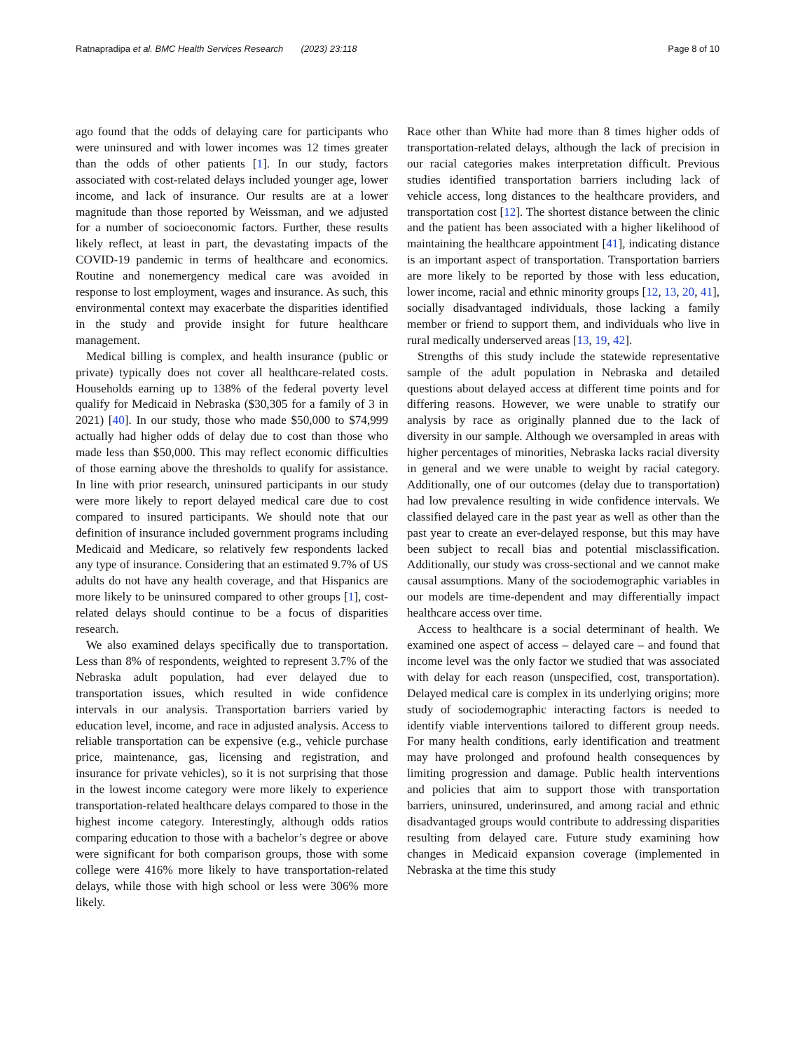Ratnapradipa et al. BMC Health Services Research (2023) 23:118 Page 8 of 10
ago found that the odds of delaying care for participants who were uninsured and with lower incomes was 12 times greater than the odds of other patients [1]. In our study, factors associated with cost-related delays included younger age, lower income, and lack of insurance. Our results are at a lower magnitude than those reported by Weissman, and we adjusted for a number of socioeconomic factors. Further, these results likely reflect, at least in part, the devastating impacts of the COVID-19 pandemic in terms of healthcare and economics. Routine and nonemergency medical care was avoided in response to lost employment, wages and insurance. As such, this environmental context may exacerbate the disparities identified in the study and provide insight for future healthcare management.
Medical billing is complex, and health insurance (public or private) typically does not cover all healthcare-related costs. Households earning up to 138% of the federal poverty level qualify for Medicaid in Nebraska ($30,305 for a family of 3 in 2021) [40]. In our study, those who made $50,000 to $74,999 actually had higher odds of delay due to cost than those who made less than $50,000. This may reflect economic difficulties of those earning above the thresholds to qualify for assistance. In line with prior research, uninsured participants in our study were more likely to report delayed medical care due to cost compared to insured participants. We should note that our definition of insurance included government programs including Medicaid and Medicare, so relatively few respondents lacked any type of insurance. Considering that an estimated 9.7% of US adults do not have any health coverage, and that Hispanics are more likely to be uninsured compared to other groups [1], cost-related delays should continue to be a focus of disparities research.
We also examined delays specifically due to transportation. Less than 8% of respondents, weighted to represent 3.7% of the Nebraska adult population, had ever delayed due to transportation issues, which resulted in wide confidence intervals in our analysis. Transportation barriers varied by education level, income, and race in adjusted analysis. Access to reliable transportation can be expensive (e.g., vehicle purchase price, maintenance, gas, licensing and registration, and insurance for private vehicles), so it is not surprising that those in the lowest income category were more likely to experience transportation-related healthcare delays compared to those in the highest income category. Interestingly, although odds ratios comparing education to those with a bachelor’s degree or above were significant for both comparison groups, those with some college were 416% more likely to have transportation-related delays, while those with high school or less were 306% more likely.
Race other than White had more than 8 times higher odds of transportation-related delays, although the lack of precision in our racial categories makes interpretation difficult. Previous studies identified transportation barriers including lack of vehicle access, long distances to the healthcare providers, and transportation cost [12]. The shortest distance between the clinic and the patient has been associated with a higher likelihood of maintaining the healthcare appointment [41], indicating distance is an important aspect of transportation. Transportation barriers are more likely to be reported by those with less education, lower income, racial and ethnic minority groups [12, 13, 20, 41], socially disadvantaged individuals, those lacking a family member or friend to support them, and individuals who live in rural medically underserved areas [13, 19, 42].
Strengths of this study include the statewide representative sample of the adult population in Nebraska and detailed questions about delayed access at different time points and for differing reasons. However, we were unable to stratify our analysis by race as originally planned due to the lack of diversity in our sample. Although we oversampled in areas with higher percentages of minorities, Nebraska lacks racial diversity in general and we were unable to weight by racial category. Additionally, one of our outcomes (delay due to transportation) had low prevalence resulting in wide confidence intervals. We classified delayed care in the past year as well as other than the past year to create an ever-delayed response, but this may have been subject to recall bias and potential misclassification. Additionally, our study was cross-sectional and we cannot make causal assumptions. Many of the sociodemographic variables in our models are time-dependent and may differentially impact healthcare access over time.
Access to healthcare is a social determinant of health. We examined one aspect of access – delayed care – and found that income level was the only factor we studied that was associated with delay for each reason (unspecified, cost, transportation). Delayed medical care is complex in its underlying origins; more study of sociodemographic interacting factors is needed to identify viable interventions tailored to different group needs. For many health conditions, early identification and treatment may have prolonged and profound health consequences by limiting progression and damage. Public health interventions and policies that aim to support those with transportation barriers, uninsured, underinsured, and among racial and ethnic disadvantaged groups would contribute to addressing disparities resulting from delayed care. Future study examining how changes in Medicaid expansion coverage (implemented in Nebraska at the time this study